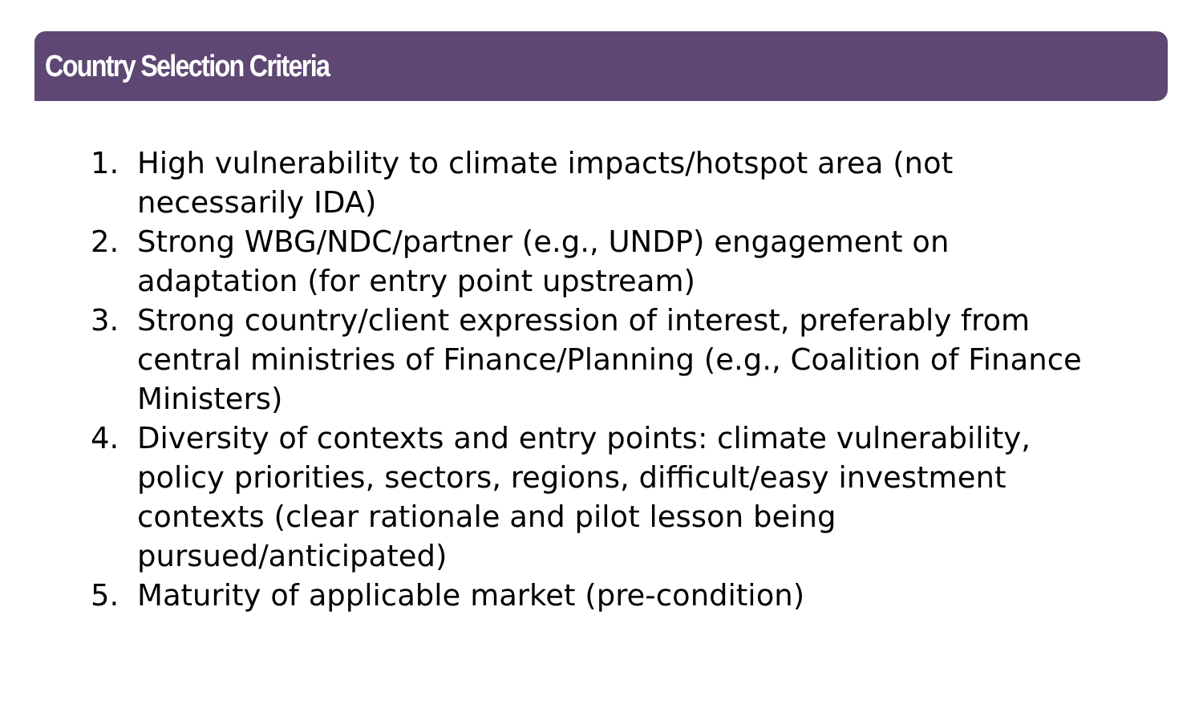Country Selection Criteria
1. High vulnerability to climate impacts/hotspot area (not necessarily IDA)
2. Strong WBG/NDC/partner (e.g., UNDP) engagement on adaptation (for entry point upstream)
3. Strong country/client expression of interest, preferably from central ministries of Finance/Planning (e.g., Coalition of Finance Ministers)
4. Diversity of contexts and entry points: climate vulnerability, policy priorities, sectors, regions, difficult/easy investment contexts (clear rationale and pilot lesson being pursued/anticipated)
5. Maturity of applicable market (pre-condition)